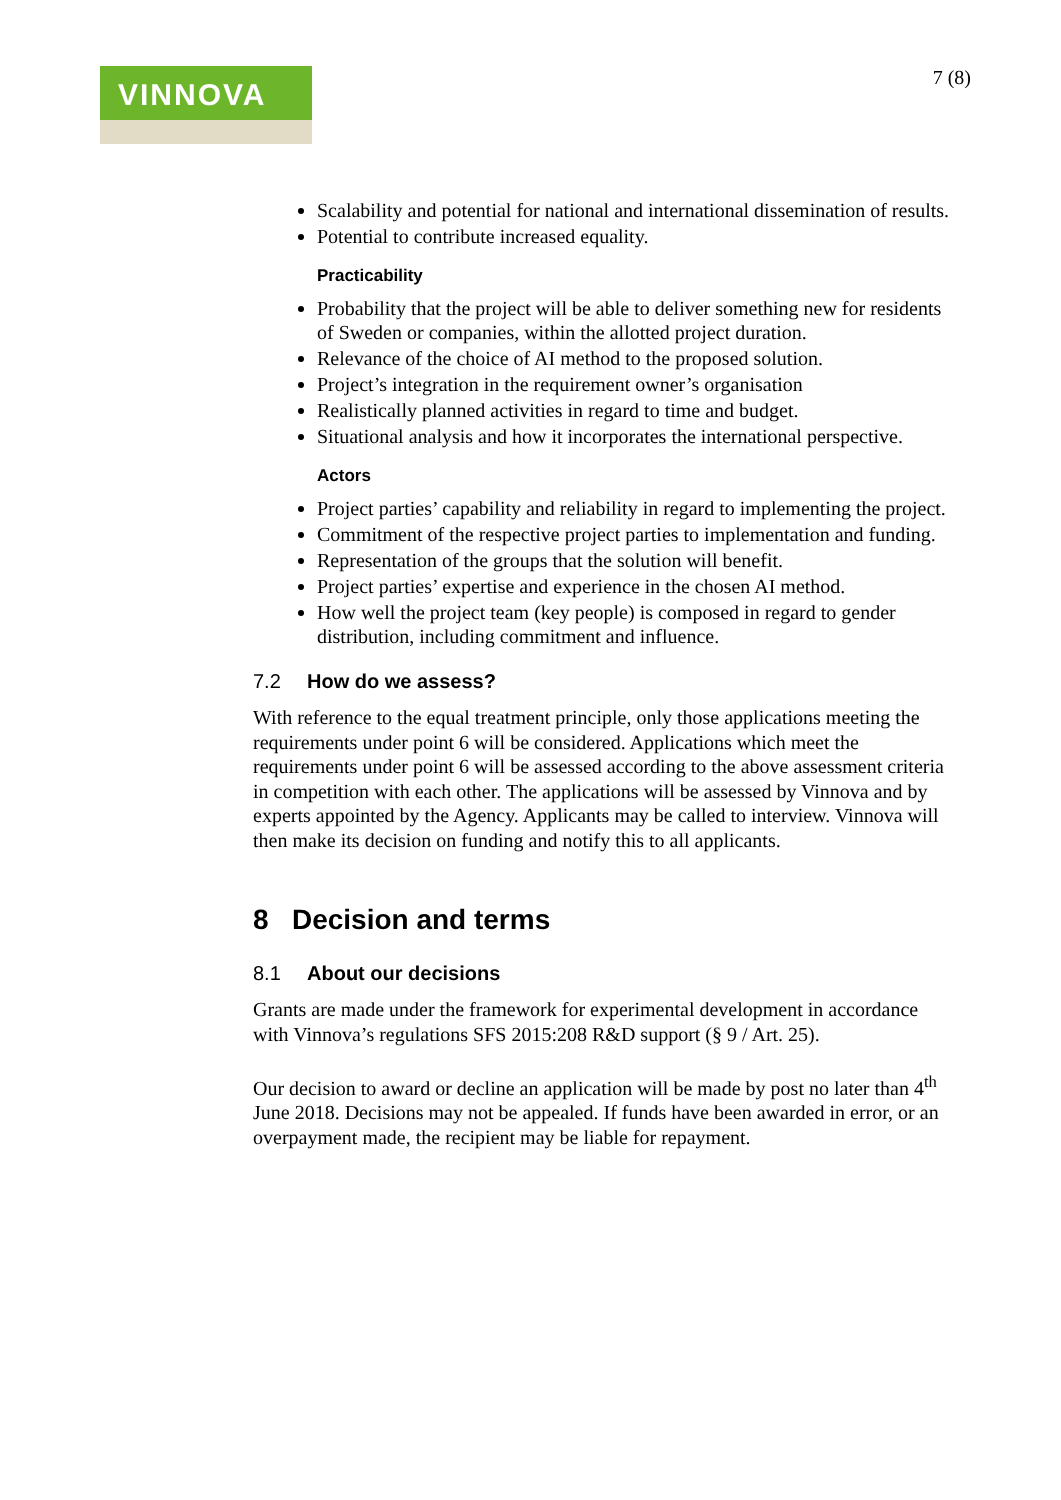VINNOVA
7 (8)
Scalability and potential for national and international dissemination of results.
Potential to contribute increased equality.
Practicability
Probability that the project will be able to deliver something new for residents of Sweden or companies, within the allotted project duration.
Relevance of the choice of AI method to the proposed solution.
Project’s integration in the requirement owner’s organisation
Realistically planned activities in regard to time and budget.
Situational analysis and how it incorporates the international perspective.
Actors
Project parties’ capability and reliability in regard to implementing the project.
Commitment of the respective project parties to implementation and funding.
Representation of the groups that the solution will benefit.
Project parties’ expertise and experience in the chosen AI method.
How well the project team (key people) is composed in regard to gender distribution, including commitment and influence.
7.2 How do we assess?
With reference to the equal treatment principle, only those applications meeting the requirements under point 6 will be considered. Applications which meet the requirements under point 6 will be assessed according to the above assessment criteria in competition with each other. The applications will be assessed by Vinnova and by experts appointed by the Agency. Applicants may be called to interview. Vinnova will then make its decision on funding and notify this to all applicants.
8 Decision and terms
8.1 About our decisions
Grants are made under the framework for experimental development in accordance with Vinnova’s regulations SFS 2015:208 R&D support (§ 9 / Art. 25).
Our decision to award or decline an application will be made by post no later than 4<sup>th</sup> June 2018. Decisions may not be appealed. If funds have been awarded in error, or an overpayment made, the recipient may be liable for repayment.